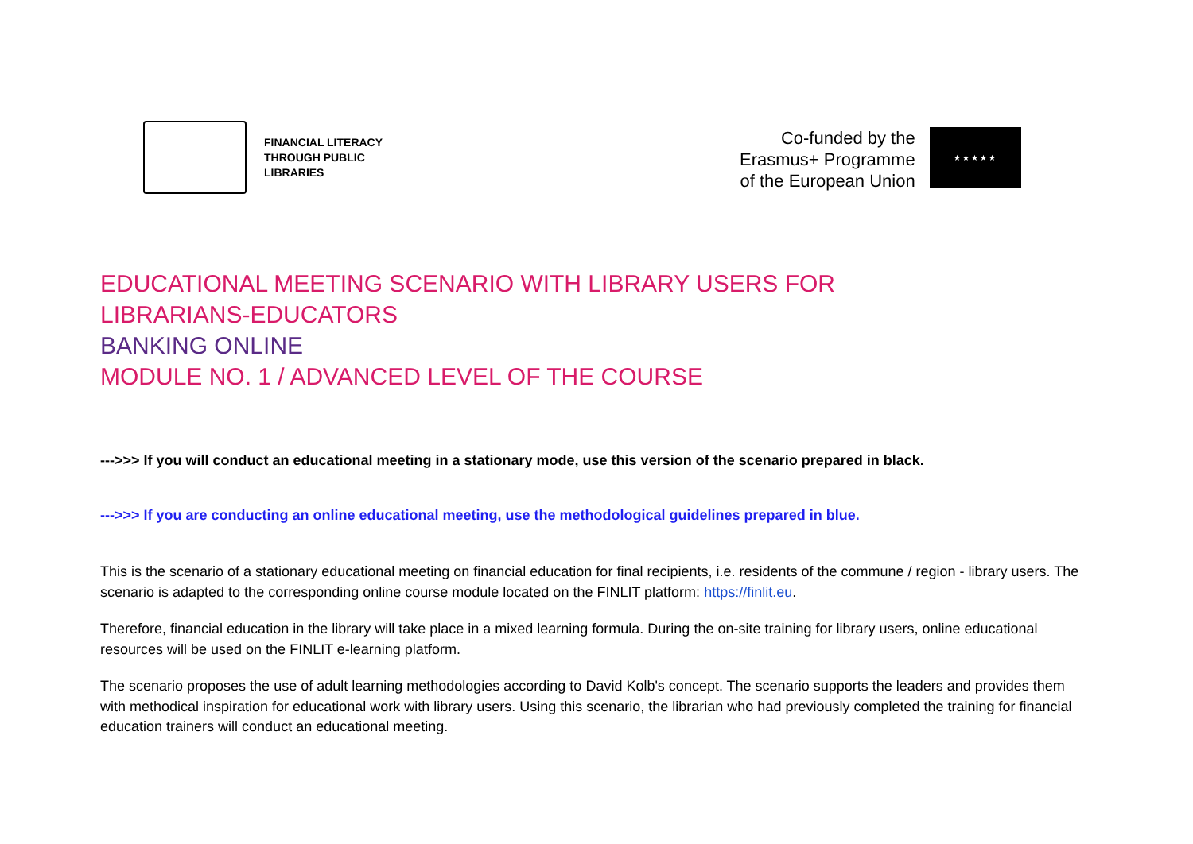FINANCIAL LITERACY
THROUGH PUBLIC
LIBRARIES
Co-funded by the
Erasmus+ Programme
of the European Union
★★★★★
EDUCATIONAL MEETING SCENARIO WITH LIBRARY USERS FOR
LIBRARIANS-EDUCATORS
BANKING ONLINE
MODULE NO. 1 / ADVANCED LEVEL OF THE COURSE
--->>> If you will conduct an educational meeting in a stationary mode, use this version of the scenario prepared in black.
--->>> If you are conducting an online educational meeting, use the methodological guidelines prepared in blue.
This is the scenario of a stationary educational meeting on financial education for final recipients, i.e. residents of the commune / region - library users. The scenario is adapted to the corresponding online course module located on the FINLIT platform: https://finlit.eu.
Therefore, financial education in the library will take place in a mixed learning formula. During the on-site training for library users, online educational resources will be used on the FINLIT e-learning platform.
The scenario proposes the use of adult learning methodologies according to David Kolb's concept. The scenario supports the leaders and provides them with methodical inspiration for educational work with library users. Using this scenario, the librarian who had previously completed the training for financial education trainers will conduct an educational meeting.